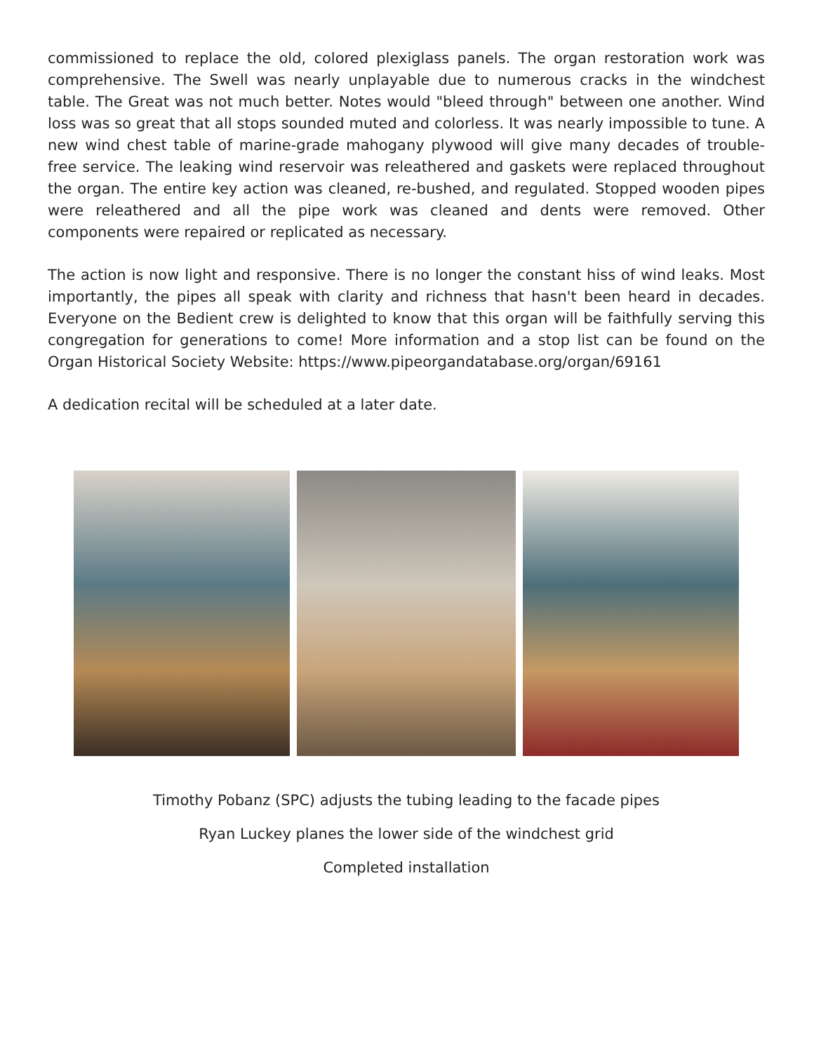commissioned to replace the old, colored plexiglass panels. The organ restoration work was comprehensive. The Swell was nearly unplayable due to numerous cracks in the windchest table. The Great was not much better. Notes would "bleed through" between one another. Wind loss was so great that all stops sounded muted and colorless. It was nearly impossible to tune. A new wind chest table of marine-grade mahogany plywood will give many decades of trouble-free service. The leaking wind reservoir was releathered and gaskets were replaced throughout the organ. The entire key action was cleaned, re-bushed, and regulated. Stopped wooden pipes were releathered and all the pipe work was cleaned and dents were removed. Other components were repaired or replicated as necessary.
The action is now light and responsive. There is no longer the constant hiss of wind leaks. Most importantly, the pipes all speak with clarity and richness that hasn't been heard in decades. Everyone on the Bedient crew is delighted to know that this organ will be faithfully serving this congregation for generations to come! More information and a stop list can be found on the Organ Historical Society Website: https://www.pipeorgandatabase.org/organ/69161
A dedication recital will be scheduled at a later date.
Timothy Pobanz (SPC) adjusts the tubing leading to the facade pipes
Ryan Luckey planes the lower side of the windchest grid
Completed installation